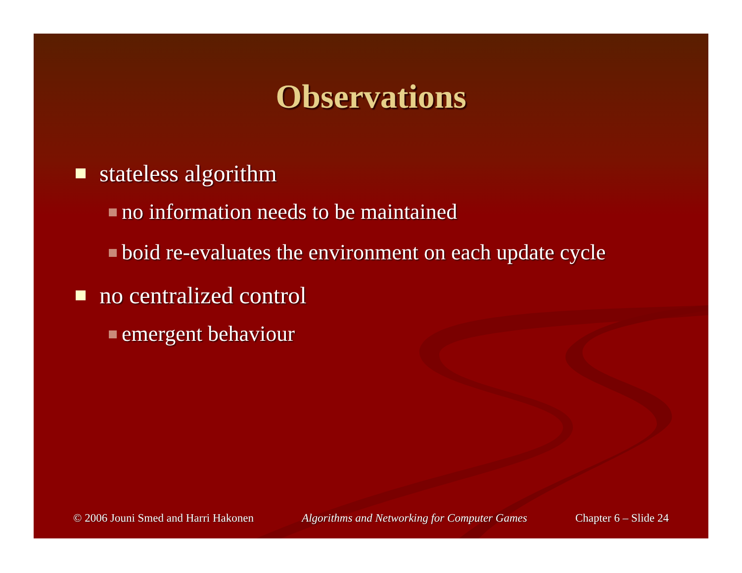Observations
stateless algorithm
no information needs to be maintained
boid re-evaluates the environment on each update cycle
no centralized control
emergent behaviour
© 2006 Jouni Smed and Harri Hakonen Algorithms and Networking for Computer Games Chapter 6 – Slide 24